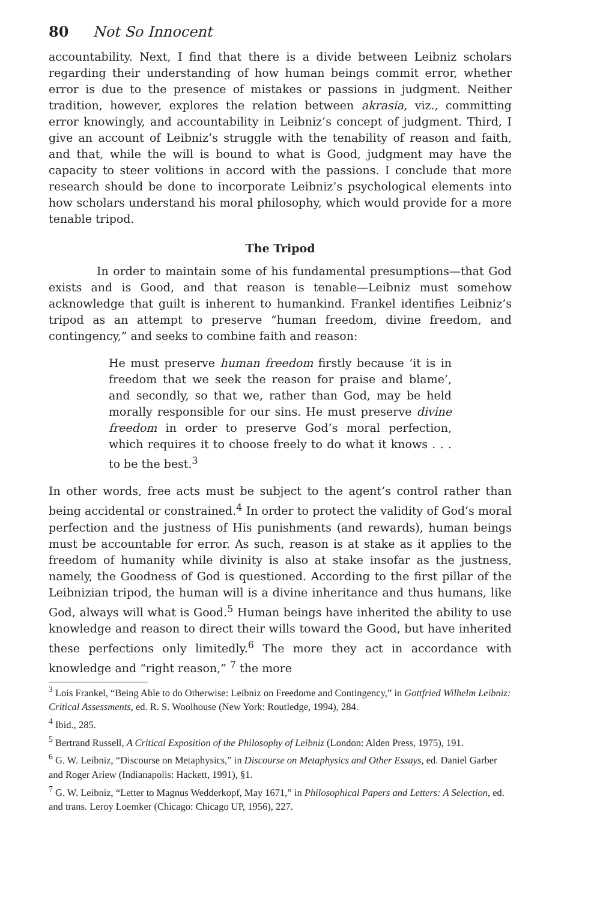80 Not So Innocent
accountability. Next, I find that there is a divide between Leibniz scholars regarding their understanding of how human beings commit error, whether error is due to the presence of mistakes or passions in judgment. Neither tradition, however, explores the relation between akrasia, viz., committing error knowingly, and accountability in Leibniz’s concept of judgment. Third, I give an account of Leibniz’s struggle with the tenability of reason and faith, and that, while the will is bound to what is Good, judgment may have the capacity to steer volitions in accord with the passions. I conclude that more research should be done to incorporate Leibniz’s psychological elements into how scholars understand his moral philosophy, which would provide for a more tenable tripod.
The Tripod
In order to maintain some of his fundamental presumptions—that God exists and is Good, and that reason is tenable—Leibniz must somehow acknowledge that guilt is inherent to humankind. Frankel identifies Leibniz’s tripod as an attempt to preserve “human freedom, divine freedom, and contingency,” and seeks to combine faith and reason:
He must preserve human freedom firstly because ‘it is in freedom that we seek the reason for praise and blame’, and secondly, so that we, rather than God, may be held morally responsible for our sins. He must preserve divine freedom in order to preserve God’s moral perfection, which requires it to choose freely to do what it knows . . . to be the best.<sup>3</sup>
In other words, free acts must be subject to the agent’s control rather than being accidental or constrained.<sup>4</sup> In order to protect the validity of God’s moral perfection and the justness of His punishments (and rewards), human beings must be accountable for error. As such, reason is at stake as it applies to the freedom of humanity while divinity is also at stake insofar as the justness, namely, the Goodness of God is questioned. According to the first pillar of the Leibnizian tripod, the human will is a divine inheritance and thus humans, like God, always will what is Good.<sup>5</sup> Human beings have inherited the ability to use knowledge and reason to direct their wills toward the Good, but have inherited these perfections only limitedly.<sup>6</sup> The more they act in accordance with knowledge and “right reason,” <sup>7</sup> the more
<sup>3</sup> Lois Frankel, “Being Able to do Otherwise: Leibniz on Freedome and Contingency,” in Gottfried Wilhelm Leibniz: Critical Assessments, ed. R. S. Woolhouse (New York: Routledge, 1994), 284.
<sup>4</sup> Ibid., 285.
<sup>5</sup> Bertrand Russell, A Critical Exposition of the Philosophy of Leibniz (London: Alden Press, 1975), 191.
<sup>6</sup> G. W. Leibniz, “Discourse on Metaphysics,” in Discourse on Metaphysics and Other Essays, ed. Daniel Garber and Roger Ariew (Indianapolis: Hackett, 1991), §1.
<sup>7</sup> G. W. Leibniz, “Letter to Magnus Wedderkopf, May 1671,” in Philosophical Papers and Letters: A Selection, ed. and trans. Leroy Loemker (Chicago: Chicago UP, 1956), 227.